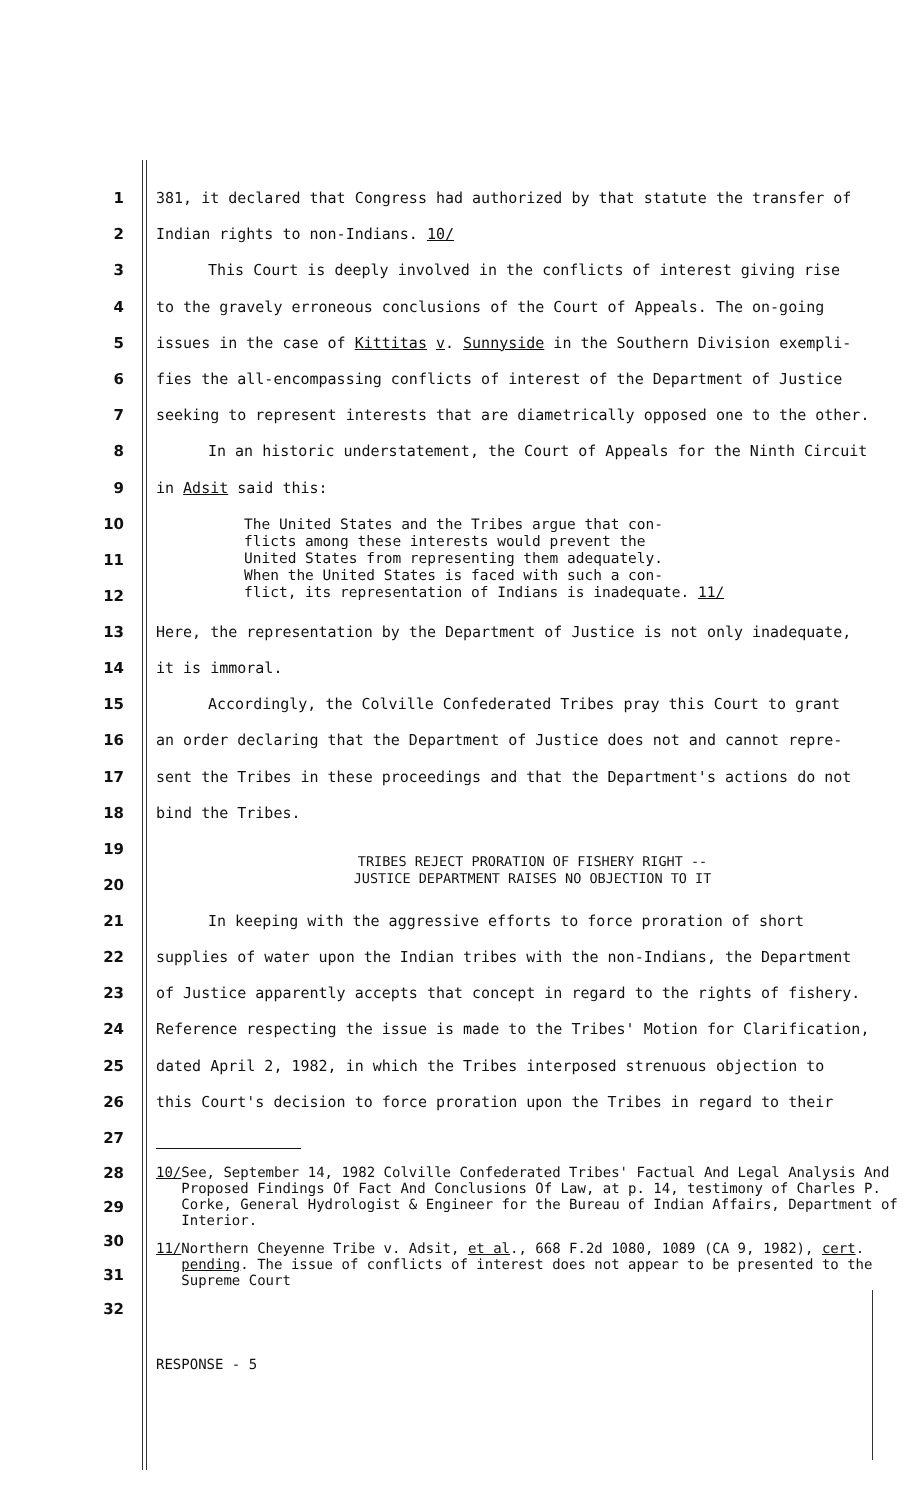1
381, it declared that Congress had authorized by that statute the transfer of
2
Indian rights to non-Indians. 10/
3
This Court is deeply involved in the conflicts of interest giving rise
4
to the gravely erroneous conclusions of the Court of Appeals. The on-going
5
issues in the case of Kittitas v. Sunnyside in the Southern Division exempli-
6
fies the all-encompassing conflicts of interest of the Department of Justice
7
seeking to represent interests that are diametrically opposed one to the other.
8
In an historic understatement, the Court of Appeals for the Ninth Circuit
9 in Adsit said this:
10
11
12
The United States and the Tribes argue that con-
flicts among these interests would prevent the
United States from representing them adequately.
When the United States is faced with such a con-
flict, its representation of Indians is inadequate. 11/
13
Here, the representation by the Department of Justice is not only inadequate,
14 it is immoral.
15
Accordingly, the Colville Confederated Tribes pray this Court to grant
16
an order declaring that the Department of Justice does not and cannot repre-
17
sent the Tribes in these proceedings and that the Department's actions do not
18 bind the Tribes.
19
20
TRIBES REJECT PRORATION OF FISHERY RIGHT --
JUSTICE DEPARTMENT RAISES NO OBJECTION TO IT
21
In keeping with the aggressive efforts to force proration of short
22
supplies of water upon the Indian tribes with the non-Indians, the Department
23
of Justice apparently accepts that concept in regard to the rights of fishery.
24
Reference respecting the issue is made to the Tribes' Motion for Clarification,
25
dated April 2, 1982, in which the Tribes interposed strenuous objection to
26
this Court's decision to force proration upon the Tribes in regard to their
27
28
29
30
31
32
10/ See, September 14, 1982 Colville Confederated Tribes' Factual And Legal Analysis And Proposed Findings Of Fact And Conclusions Of Law, at p. 14, testimony of Charles P. Corke, General Hydrologist & Engineer for the Bureau of Indian Affairs, Department of Interior.
11/ Northern Cheyenne Tribe v. Adsit, et al., 668 F.2d 1080, 1089 (CA 9, 1982), cert. pending. The issue of conflicts of interest does not appear to be presented to the Supreme Court
RESPONSE - 5